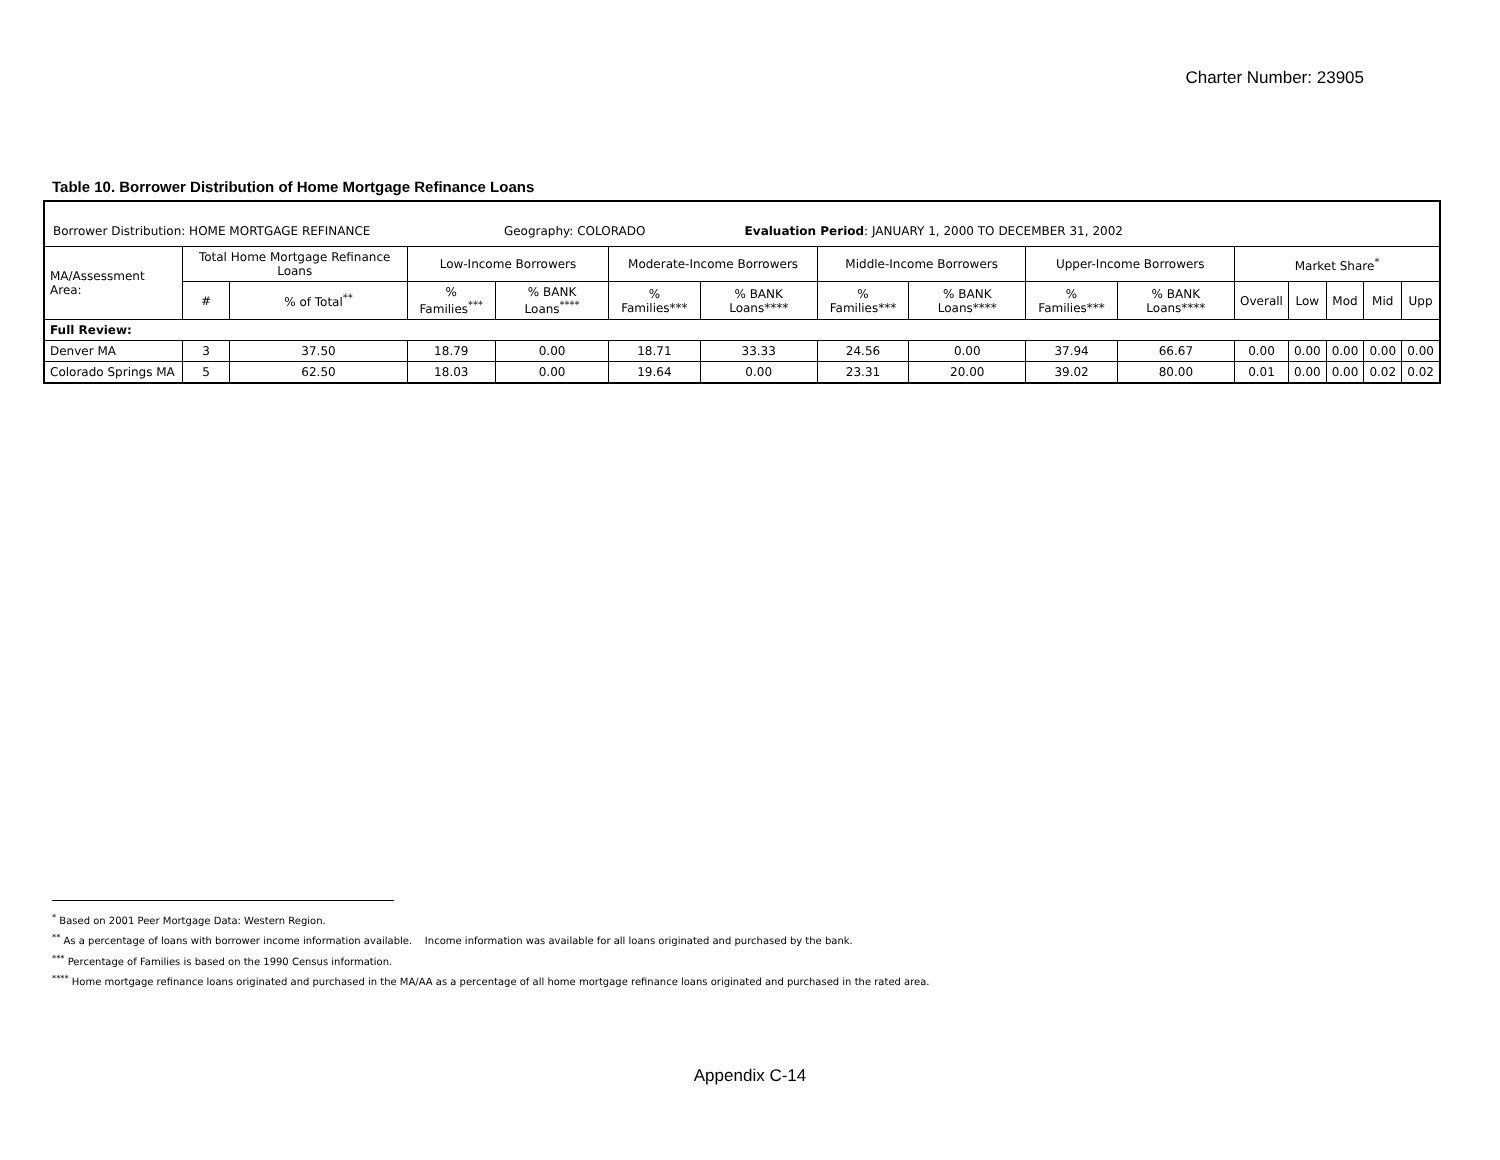Charter Number: 23905
Table 10. Borrower Distribution of Home Mortgage Refinance Loans
| Borrower Distribution: HOME MORTGAGE REFINANCE Geography: COLORADO Evaluation Period : JANUARY 1, 2000 TO DECEMBER 31, 2002 | | | | | | | | | | | | | | | |
| MA/Assessment Area: | Total Home Mortgage Refinance Loans | | Low-Income Borrowers | | Moderate-Income Borrowers | | Middle-Income Borrowers | | Upper-Income Borrowers | | Market Share<sup>*</sup> | | | | |
| | # | % of Total<sup>**</sup> | % Families<sup>***</sup> | % BANK Loans<sup>****</sup> | % Families*** | % BANK Loans**** | % Families*** | % BANK Loans**** | % Families*** | % BANK Loans**** | Overall | Low | Mod | Mid | Upp |
| Full Review: | | | | | | | | | | | | | | | |
| Denver MA | 3 | 37.50 | 18.79 | 0.00 | 18.71 | 33.33 | 24.56 | 0.00 | 37.94 | 66.67 | 0.00 | 0.00 | 0.00 | 0.00 | 0.00 |
| Colorado Springs MA | 5 | 62.50 | 18.03 | 0.00 | 19.64 | 0.00 | 23.31 | 20.00 | 39.02 | 80.00 | 0.01 | 0.00 | 0.00 | 0.02 | 0.02 |
<sup>*</sup> Based on 2001 Peer Mortgage Data: Western Region.
<sup>**</sup> As a percentage of loans with borrower income information available. Income information was available for all loans originated and purchased by the bank.
<sup>***</sup> Percentage of Families is based on the 1990 Census information.
<sup>****</sup> Home mortgage refinance loans originated and purchased in the MA/AA as a percentage of all home mortgage refinance loans originated and purchased in the rated area.
Appendix C-14